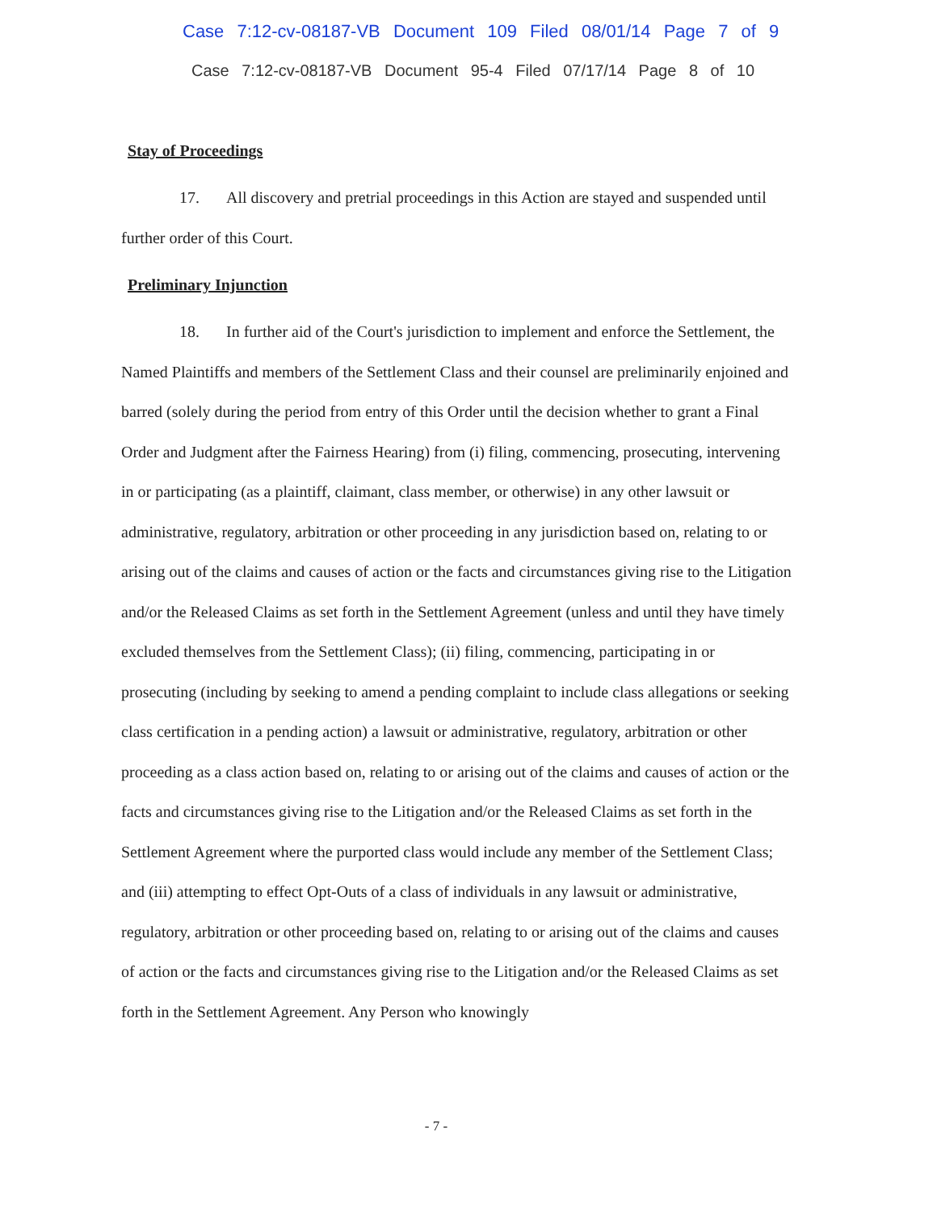Case 7:12-cv-08187-VB Document 109 Filed 08/01/14 Page 7 of 9
Case 7:12-cv-08187-VB Document 95-4 Filed 07/17/14 Page 8 of 10
Stay of Proceedings
17. All discovery and pretrial proceedings in this Action are stayed and suspended until further order of this Court.
Preliminary Injunction
18. In further aid of the Court's jurisdiction to implement and enforce the Settlement, the Named Plaintiffs and members of the Settlement Class and their counsel are preliminarily enjoined and barred (solely during the period from entry of this Order until the decision whether to grant a Final Order and Judgment after the Fairness Hearing) from (i) filing, commencing, prosecuting, intervening in or participating (as a plaintiff, claimant, class member, or otherwise) in any other lawsuit or administrative, regulatory, arbitration or other proceeding in any jurisdiction based on, relating to or arising out of the claims and causes of action or the facts and circumstances giving rise to the Litigation and/or the Released Claims as set forth in the Settlement Agreement (unless and until they have timely excluded themselves from the Settlement Class); (ii) filing, commencing, participating in or prosecuting (including by seeking to amend a pending complaint to include class allegations or seeking class certification in a pending action) a lawsuit or administrative, regulatory, arbitration or other proceeding as a class action based on, relating to or arising out of the claims and causes of action or the facts and circumstances giving rise to the Litigation and/or the Released Claims as set forth in the Settlement Agreement where the purported class would include any member of the Settlement Class; and (iii) attempting to effect Opt-Outs of a class of individuals in any lawsuit or administrative, regulatory, arbitration or other proceeding based on, relating to or arising out of the claims and causes of action or the facts and circumstances giving rise to the Litigation and/or the Released Claims as set forth in the Settlement Agreement. Any Person who knowingly
- 7 -